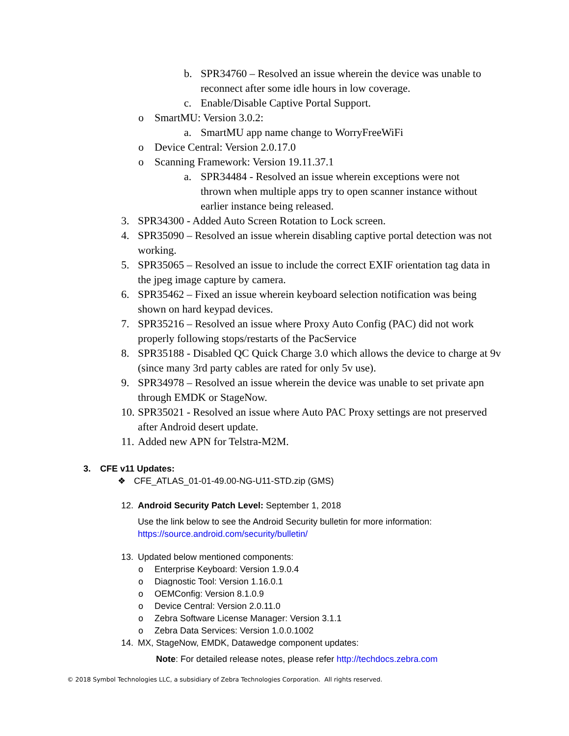b. SPR34760 – Resolved an issue wherein the device was unable to reconnect after some idle hours in low coverage.
c. Enable/Disable Captive Portal Support.
o SmartMU: Version 3.0.2:
a. SmartMU app name change to WorryFreeWiFi
o Device Central: Version 2.0.17.0
o Scanning Framework: Version 19.11.37.1
a. SPR34484 - Resolved an issue wherein exceptions were not thrown when multiple apps try to open scanner instance without earlier instance being released.
3. SPR34300 - Added Auto Screen Rotation to Lock screen.
4. SPR35090 – Resolved an issue wherein disabling captive portal detection was not working.
5. SPR35065 – Resolved an issue to include the correct EXIF orientation tag data in the jpeg image capture by camera.
6. SPR35462 – Fixed an issue wherein keyboard selection notification was being shown on hard keypad devices.
7. SPR35216 – Resolved an issue where Proxy Auto Config (PAC) did not work properly following stops/restarts of the PacService
8. SPR35188 - Disabled QC Quick Charge 3.0 which allows the device to charge at 9v (since many 3rd party cables are rated for only 5v use).
9. SPR34978 – Resolved an issue wherein the device was unable to set private apn through EMDK or StageNow.
10. SPR35021 - Resolved an issue where Auto PAC Proxy settings are not preserved after Android desert update.
11. Added new APN for Telstra-M2M.
3. CFE v11 Updates:
❖ CFE_ATLAS_01-01-49.00-NG-U11-STD.zip (GMS)
12. Android Security Patch Level: September 1, 2018
Use the link below to see the Android Security bulletin for more information:
https://source.android.com/security/bulletin/
13. Updated below mentioned components:
o Enterprise Keyboard: Version 1.9.0.4
o Diagnostic Tool: Version 1.16.0.1
o OEMConfig: Version 8.1.0.9
o Device Central: Version 2.0.11.0
o Zebra Software License Manager: Version 3.1.1
o Zebra Data Services: Version 1.0.0.1002
14. MX, StageNow, EMDK, Datawedge component updates:
Note: For detailed release notes, please refer http://techdocs.zebra.com
© 2018 Symbol Technologies LLC, a subsidiary of Zebra Technologies Corporation. All rights reserved.